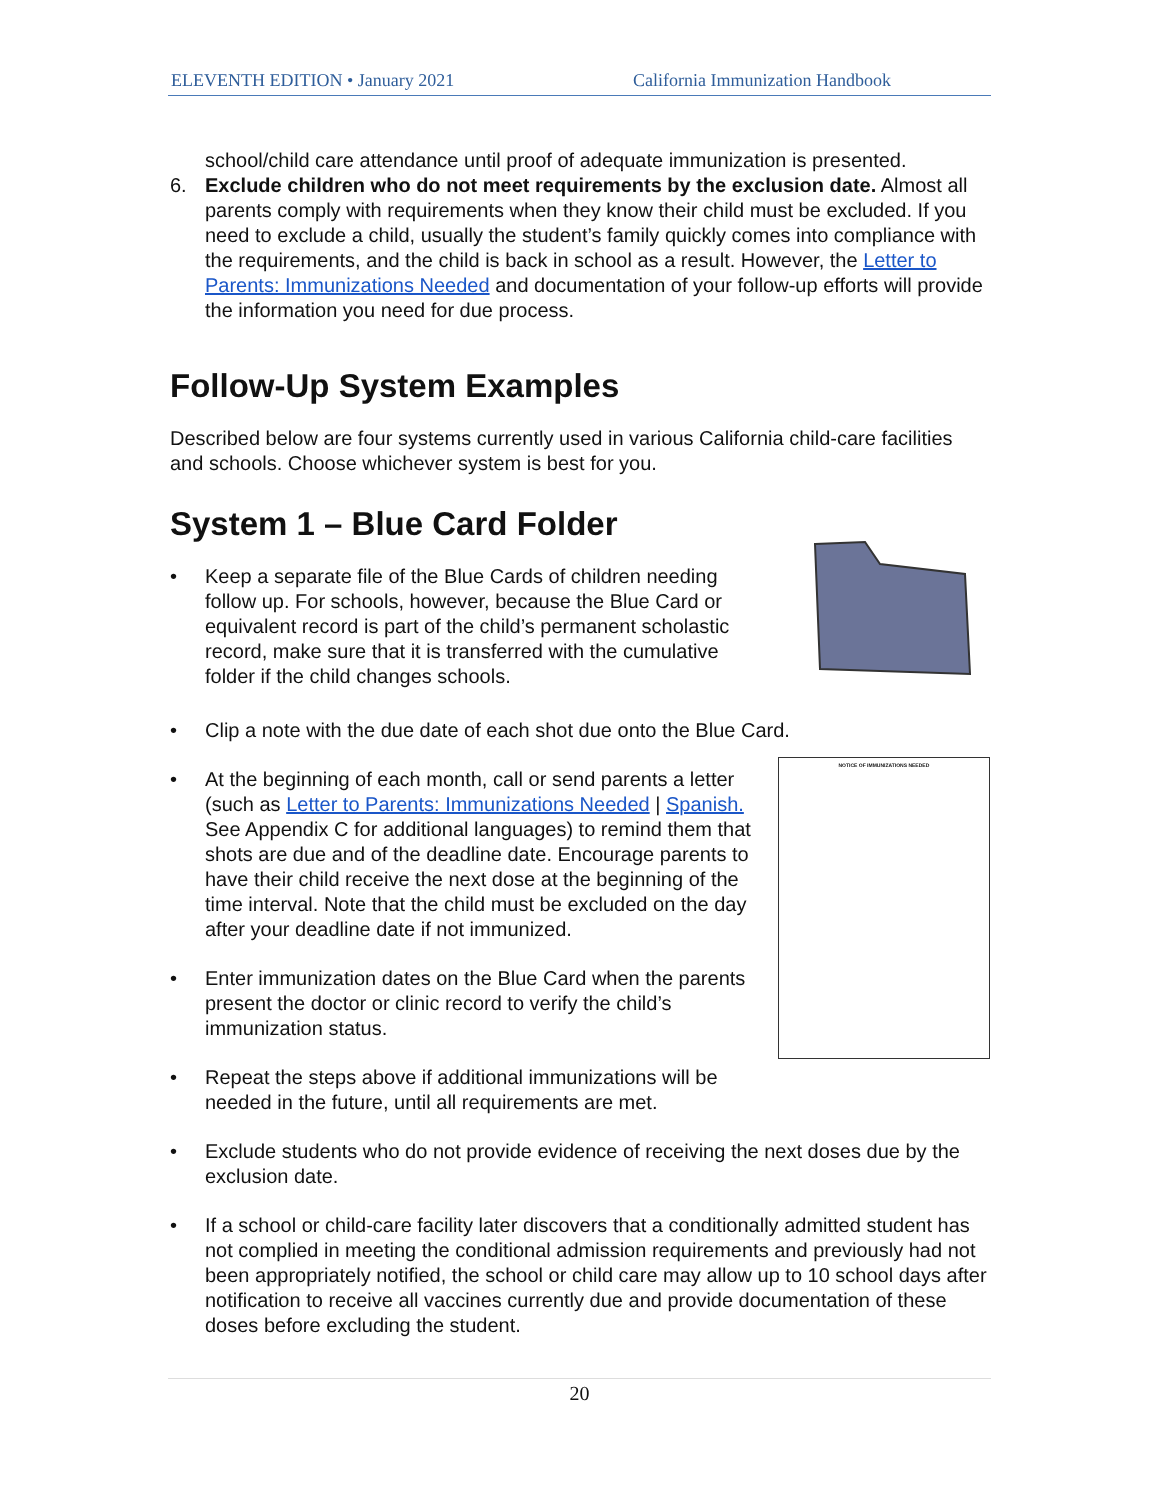ELEVENTH EDITION • January 2021 California Immunization Handbook
school/child care attendance until proof of adequate immunization is presented.
6. Exclude children who do not meet requirements by the exclusion date. Almost all parents comply with requirements when they know their child must be excluded. If you need to exclude a child, usually the student’s family quickly comes into compliance with the requirements, and the child is back in school as a result. However, the Letter to Parents: Immunizations Needed and documentation of your follow-up efforts will provide the information you need for due process.
Follow-Up System Examples
Described below are four systems currently used in various California child-care facilities and schools. Choose whichever system is best for you.
System 1 – Blue Card Folder
• Keep a separate file of the Blue Cards of children needing follow up. For schools, however, because the Blue Card or equivalent record is part of the child’s permanent scholastic record, make sure that it is transferred with the cumulative folder if the child changes schools.
• Clip a note with the due date of each shot due onto the Blue Card.
• At the beginning of each month, call or send parents a letter (such as Letter to Parents: Immunizations Needed | Spanish. See Appendix C for additional languages) to remind them that shots are due and of the deadline date. Encourage parents to have their child receive the next dose at the beginning of the time interval. Note that the child must be excluded on the day after your deadline date if not immunized.
• Enter immunization dates on the Blue Card when the parents present the doctor or clinic record to verify the child’s immunization status.
• Repeat the steps above if additional immunizations will be needed in the future, until all requirements are met.
NOTICE OF IMMUNIZATIONS NEEDED
• Exclude students who do not provide evidence of receiving the next doses due by the exclusion date.
• If a school or child-care facility later discovers that a conditionally admitted student has not complied in meeting the conditional admission requirements and previously had not been appropriately notified, the school or child care may allow up to 10 school days after notification to receive all vaccines currently due and provide documentation of these doses before excluding the student.
20